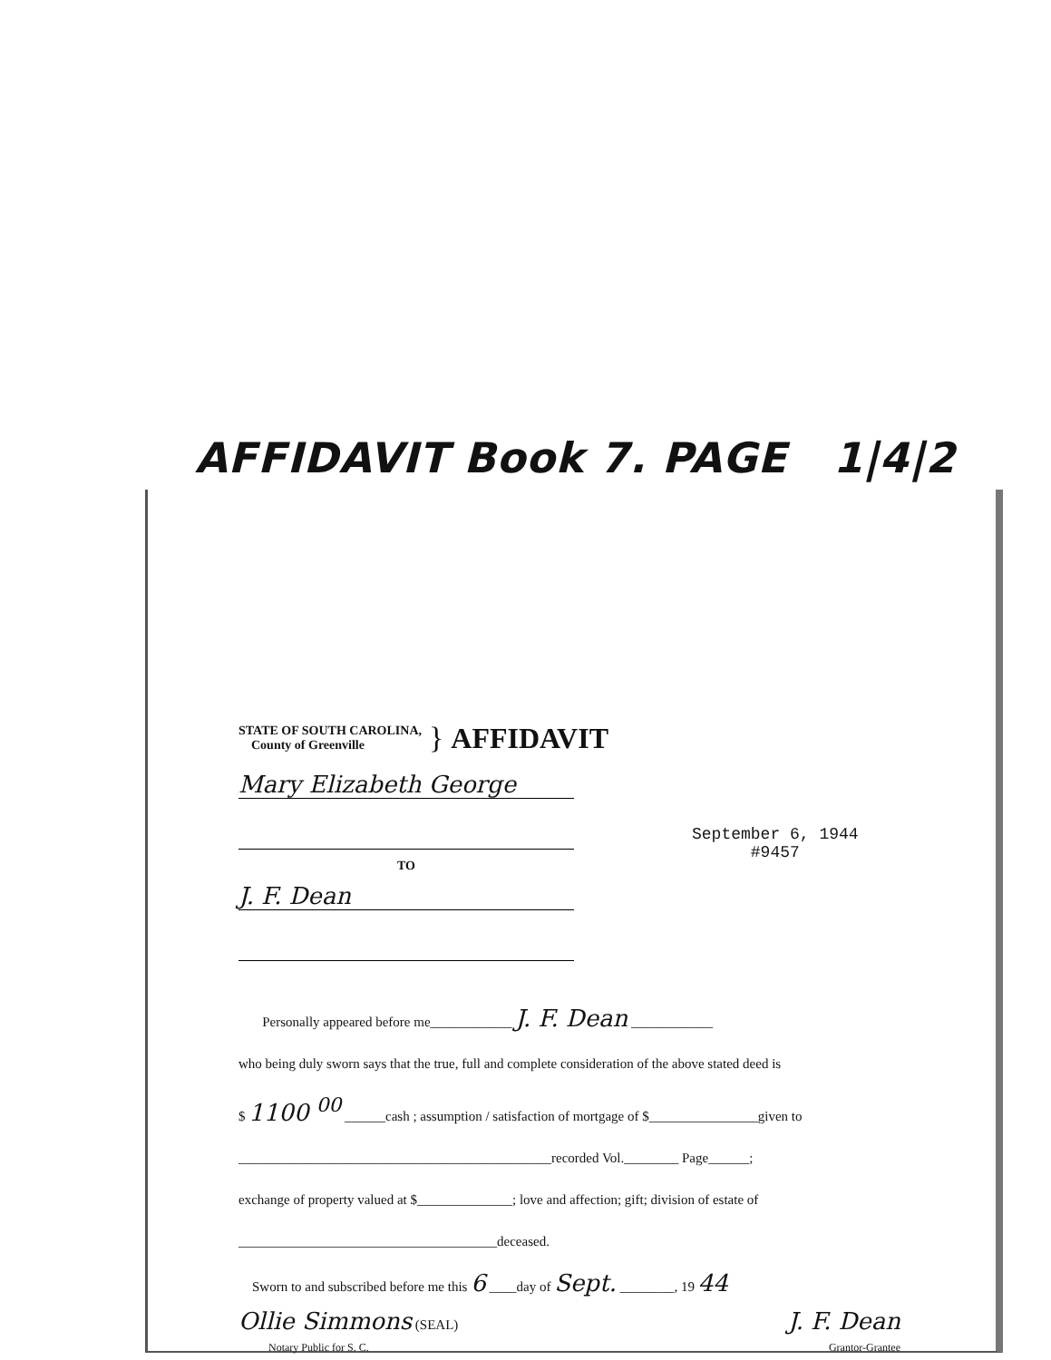AFFIDAVIT Book 7. PAGE 1|4|2
STATE OF SOUTH CAROLINA,
County of Greenville
} AFFIDAVIT
Mary Elizabeth George
September 6, 1944
#9457
TO
J. F. Dean
Personally appeared before me____________ J. F. Dean ____________
who being duly sworn says that the true, full and complete consideration of the above stated deed is
$ 1100 <sup>00</sup> ______cash ; assumption / satisfaction of mortgage of $________________given to
______________________________________________recorded Vol.________ Page______;
exchange of property valued at $______________; love and affection; gift; division of estate of
______________________________________deceased.
Sworn to and subscribed before me this 6 ____day of Sept. ________, 19 44
Ollie Simmons (SEAL) J. F. Dean
Notary Public for S. C. Grantor-Grantee